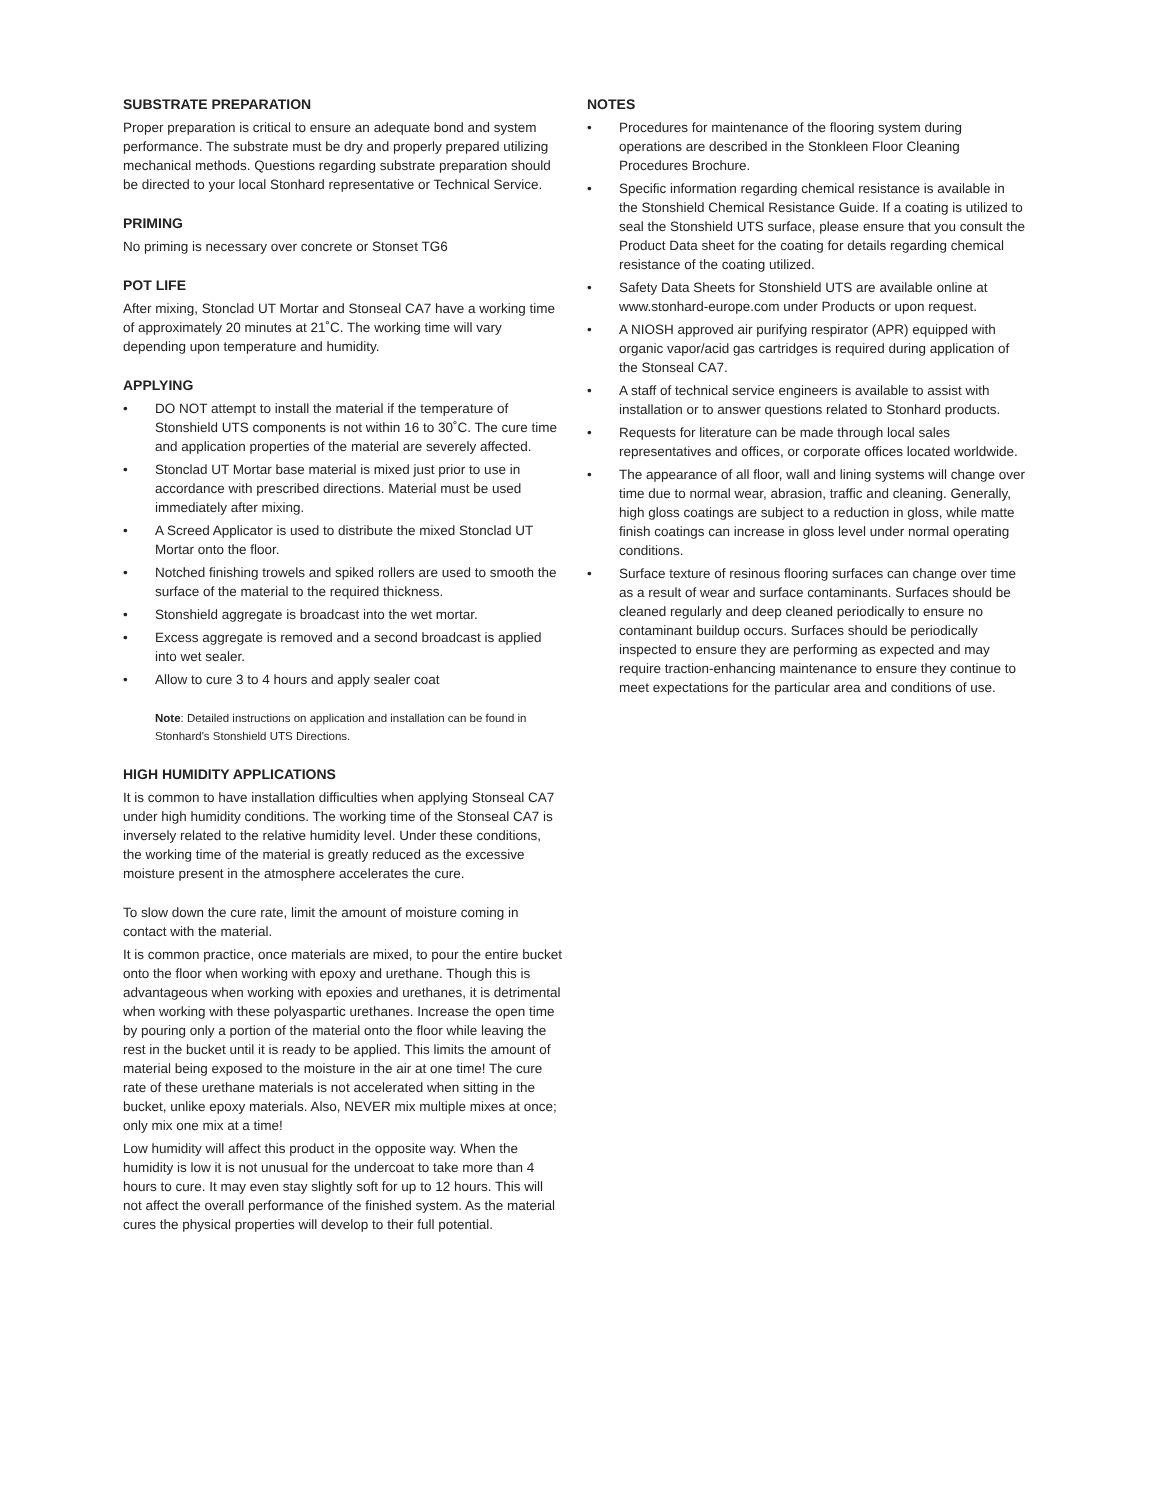SUBSTRATE PREPARATION
Proper preparation is critical to ensure an adequate bond and system performance. The substrate must be dry and properly prepared utilizing mechanical methods. Questions regarding substrate preparation should be directed to your local Stonhard representative or Technical Service.
PRIMING
No priming is necessary over concrete or Stonset TG6
POT LIFE
After mixing, Stonclad UT Mortar and Stonseal CA7 have a working time of approximately 20 minutes at 21˚C. The working time will vary depending upon temperature and humidity.
APPLYING
• DO NOT attempt to install the material if the temperature of Stonshield UTS components is not within 16 to 30˚C. The cure time and application properties of the material are severely affected.
• Stonclad UT Mortar base material is mixed just prior to use in accordance with prescribed directions. Material must be used immediately after mixing.
• A Screed Applicator is used to distribute the mixed Stonclad UT Mortar onto the floor.
• Notched finishing trowels and spiked rollers are used to smooth the surface of the material to the required thickness.
• Stonshield aggregate is broadcast into the wet mortar.
• Excess aggregate is removed and a second broadcast is applied into wet sealer.
• Allow to cure 3 to 4 hours and apply sealer coat
Note: Detailed instructions on application and installation can be found in Stonhard's Stonshield UTS Directions.
HIGH HUMIDITY APPLICATIONS
It is common to have installation difficulties when applying Stonseal CA7 under high humidity conditions. The working time of the Stonseal CA7 is inversely related to the relative humidity level. Under these conditions, the working time of the material is greatly reduced as the excessive moisture present in the atmosphere accelerates the cure.
To slow down the cure rate, limit the amount of moisture coming in contact with the material.
It is common practice, once materials are mixed, to pour the entire bucket onto the floor when working with epoxy and urethane. Though this is advantageous when working with epoxies and urethanes, it is detrimental when working with these polyaspartic urethanes. Increase the open time by pouring only a portion of the material onto the floor while leaving the rest in the bucket until it is ready to be applied. This limits the amount of material being exposed to the moisture in the air at one time! The cure rate of these urethane materials is not accelerated when sitting in the bucket, unlike epoxy materials. Also, NEVER mix multiple mixes at once; only mix one mix at a time!
Low humidity will affect this product in the opposite way. When the humidity is low it is not unusual for the undercoat to take more than 4 hours to cure. It may even stay slightly soft for up to 12 hours. This will not affect the overall performance of the finished system. As the material cures the physical properties will develop to their full potential.
NOTES
• Procedures for maintenance of the flooring system during operations are described in the Stonkleen Floor Cleaning Procedures Brochure.
• Specific information regarding chemical resistance is available in the Stonshield Chemical Resistance Guide. If a coating is utilized to seal the Stonshield UTS surface, please ensure that you consult the Product Data sheet for the coating for details regarding chemical resistance of the coating utilized.
• Safety Data Sheets for Stonshield UTS are available online at www.stonhard-europe.com under Products or upon request.
• A NIOSH approved air purifying respirator (APR) equipped with organic vapor/acid gas cartridges is required during application of the Stonseal CA7.
• A staff of technical service engineers is available to assist with installation or to answer questions related to Stonhard products.
• Requests for literature can be made through local sales representatives and offices, or corporate offices located worldwide.
• The appearance of all floor, wall and lining systems will change over time due to normal wear, abrasion, traffic and cleaning. Generally, high gloss coatings are subject to a reduction in gloss, while matte finish coatings can increase in gloss level under normal operating conditions.
• Surface texture of resinous flooring surfaces can change over time as a result of wear and surface contaminants. Surfaces should be cleaned regularly and deep cleaned periodically to ensure no contaminant buildup occurs. Surfaces should be periodically inspected to ensure they are performing as expected and may require traction-enhancing maintenance to ensure they continue to meet expectations for the particular area and conditions of use.